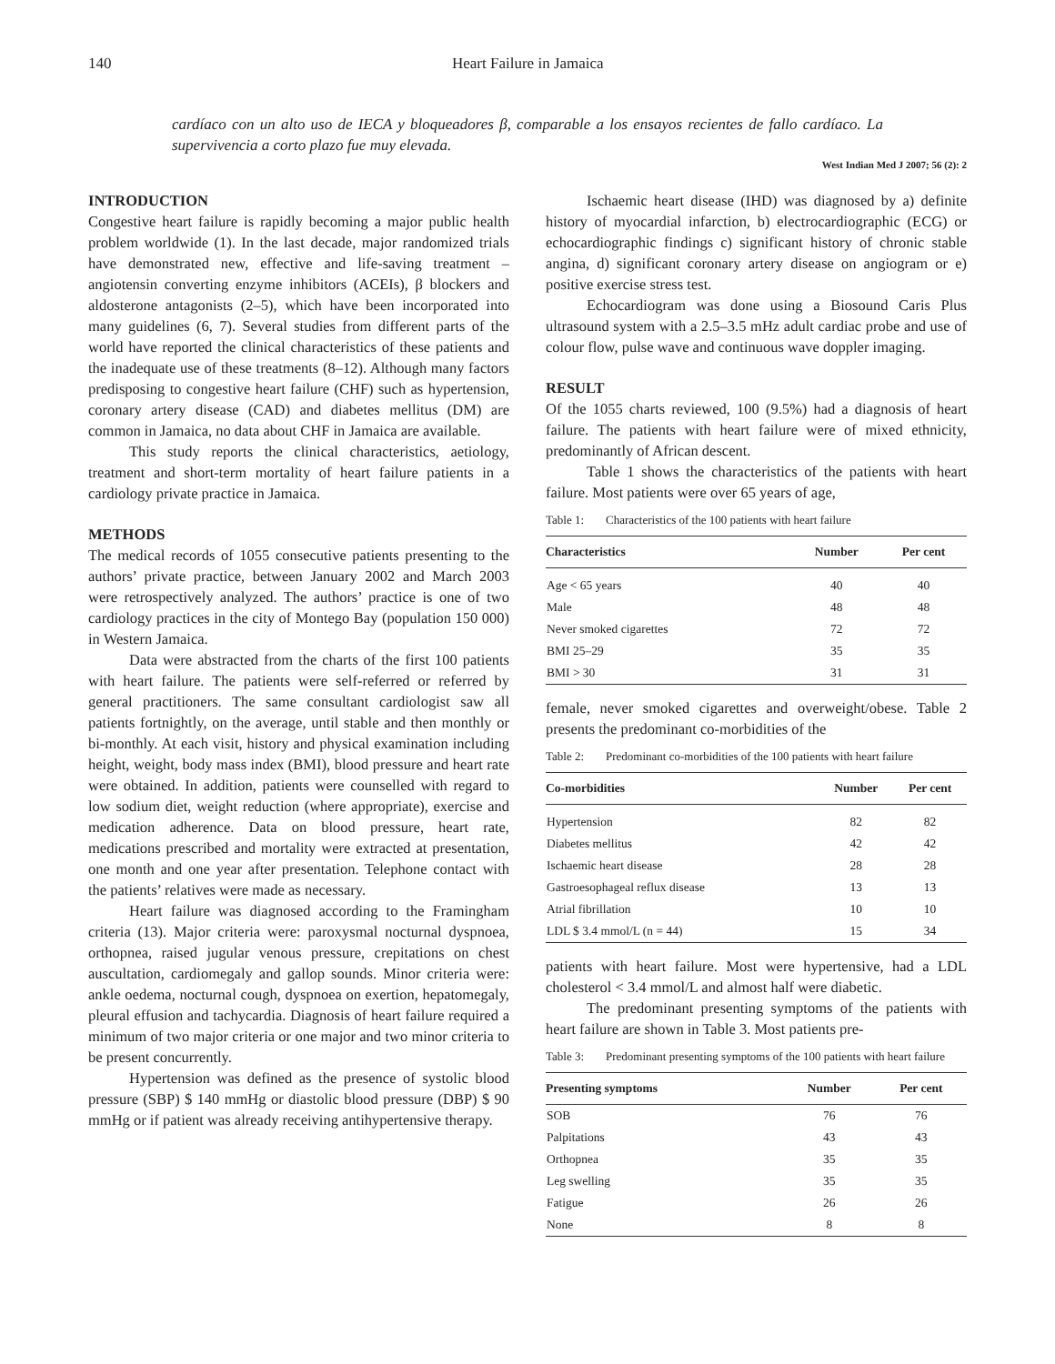140 Heart Failure in Jamaica
cardíaco con un alto uso de IECA y bloqueadores β, comparable a los ensayos recientes de fallo cardíaco. La supervivencia a corto plazo fue muy elevada.
West Indian Med J 2007; 56 (2): 2
INTRODUCTION
Congestive heart failure is rapidly becoming a major public health problem worldwide (1). In the last decade, major randomized trials have demonstrated new, effective and life-saving treatment – angiotensin converting enzyme inhibitors (ACEIs), β blockers and aldosterone antagonists (2–5), which have been incorporated into many guidelines (6, 7). Several studies from different parts of the world have reported the clinical characteristics of these patients and the inadequate use of these treatments (8–12). Although many factors predisposing to congestive heart failure (CHF) such as hypertension, coronary artery disease (CAD) and diabetes mellitus (DM) are common in Jamaica, no data about CHF in Jamaica are available.
This study reports the clinical characteristics, aetiology, treatment and short-term mortality of heart failure patients in a cardiology private practice in Jamaica.
METHODS
The medical records of 1055 consecutive patients presenting to the authors’ private practice, between January 2002 and March 2003 were retrospectively analyzed. The authors’ practice is one of two cardiology practices in the city of Montego Bay (population 150 000) in Western Jamaica.
Data were abstracted from the charts of the first 100 patients with heart failure. The patients were self-referred or referred by general practitioners. The same consultant cardiologist saw all patients fortnightly, on the average, until stable and then monthly or bi-monthly. At each visit, history and physical examination including height, weight, body mass index (BMI), blood pressure and heart rate were obtained. In addition, patients were counselled with regard to low sodium diet, weight reduction (where appropriate), exercise and medication adherence. Data on blood pressure, heart rate, medications prescribed and mortality were extracted at presentation, one month and one year after presentation. Telephone contact with the patients’ relatives were made as necessary.
Heart failure was diagnosed according to the Framingham criteria (13). Major criteria were: paroxysmal nocturnal dyspnoea, orthopnea, raised jugular venous pressure, crepitations on chest auscultation, cardiomegaly and gallop sounds. Minor criteria were: ankle oedema, nocturnal cough, dyspnoea on exertion, hepatomegaly, pleural effusion and tachycardia. Diagnosis of heart failure required a minimum of two major criteria or one major and two minor criteria to be present concurrently.
Hypertension was defined as the presence of systolic blood pressure (SBP) $ 140 mmHg or diastolic blood pressure (DBP) $ 90 mmHg or if patient was already receiving antihypertensive therapy.
Ischaemic heart disease (IHD) was diagnosed by a) definite history of myocardial infarction, b) electrocardiographic (ECG) or echocardiographic findings c) significant history of chronic stable angina, d) significant coronary artery disease on angiogram or e) positive exercise stress test.
Echocardiogram was done using a Biosound Caris Plus ultrasound system with a 2.5–3.5 mHz adult cardiac probe and use of colour flow, pulse wave and continuous wave doppler imaging.
RESULT
Of the 1055 charts reviewed, 100 (9.5%) had a diagnosis of heart failure. The patients with heart failure were of mixed ethnicity, predominantly of African descent.
Table 1 shows the characteristics of the patients with heart failure. Most patients were over 65 years of age,
Table 1: Characteristics of the 100 patients with heart failure
| Characteristics | Number | Per cent |
| --- | --- | --- |
| Age < 65 years | 40 | 40 |
| Male | 48 | 48 |
| Never smoked cigarettes | 72 | 72 |
| BMI 25–29 | 35 | 35 |
| BMI > 30 | 31 | 31 |
female, never smoked cigarettes and overweight/obese. Table 2 presents the predominant co-morbidities of the
Table 2: Predominant co-morbidities of the 100 patients with heart failure
| Co-morbidities | Number | Per cent |
| --- | --- | --- |
| Hypertension | 82 | 82 |
| Diabetes mellitus | 42 | 42 |
| Ischaemic heart disease | 28 | 28 |
| Gastroesophageal reflux disease | 13 | 13 |
| Atrial fibrillation | 10 | 10 |
| LDL $ 3.4 mmol/L (n = 44) | 15 | 34 |
patients with heart failure. Most were hypertensive, had a LDL cholesterol < 3.4 mmol/L and almost half were diabetic.
The predominant presenting symptoms of the patients with heart failure are shown in Table 3. Most patients pre-
Table 3: Predominant presenting symptoms of the 100 patients with heart failure
| Presenting symptoms | Number | Per cent |
| --- | --- | --- |
| SOB | 76 | 76 |
| Palpitations | 43 | 43 |
| Orthopnea | 35 | 35 |
| Leg swelling | 35 | 35 |
| Fatigue | 26 | 26 |
| None | 8 | 8 |